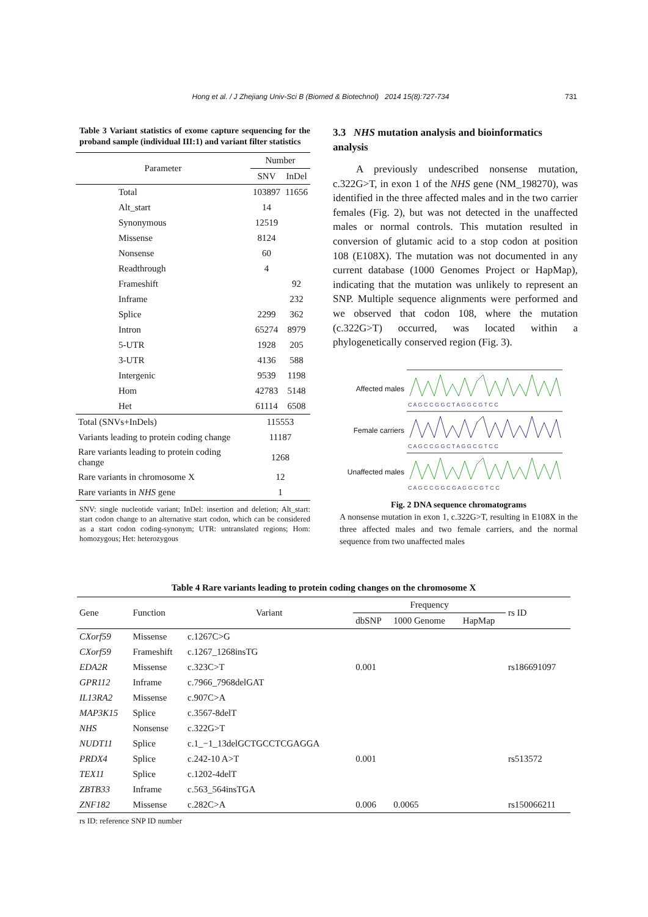Hong et al. / J Zhejiang Univ-Sci B (Biomed & Biotechnol) 2014 15(8):727-734
731
Table 3 Variant statistics of exome capture sequencing for the proband sample (individual III:1) and variant filter statistics
| Parameter | Number | |
| --- | --- | --- |
| | SNV | InDel |
| Total | 103897 | 11656 |
| Alt_start | 14 | |
| Synonymous | 12519 | |
| Missense | 8124 | |
| Nonsense | 60 | |
| Readthrough | 4 | |
| Frameshift | | 92 |
| Inframe | | 232 |
| Splice | 2299 | 362 |
| Intron | 65274 | 8979 |
| 5-UTR | 1928 | 205 |
| 3-UTR | 4136 | 588 |
| Intergenic | 9539 | 1198 |
| Hom | 42783 | 5148 |
| Het | 61114 | 6508 |
| Total (SNVs+InDels) | 115553 | |
| Variants leading to protein coding change | 11187 | |
| Rare variants leading to protein coding change | 1268 | |
| Rare variants in chromosome X | 12 | |
| Rare variants in NHS gene | 1 | |
SNV: single nucleotide variant; InDel: insertion and deletion; Alt_start: start codon change to an alternative start codon, which can be considered as a start codon coding-synonym; UTR: untranslated regions; Hom: homozygous; Het: heterozygous
3.3 NHS mutation analysis and bioinformatics analysis
A previously undescribed nonsense mutation, c.322G>T, in exon 1 of the NHS gene (NM_198270), was identified in the three affected males and in the two carrier females (Fig. 2), but was not detected in the unaffected males or normal controls. This mutation resulted in conversion of glutamic acid to a stop codon at position 108 (E108X). The mutation was not documented in any current database (1000 Genomes Project or HapMap), indicating that the mutation was unlikely to represent an SNP. Multiple sequence alignments were performed and we observed that codon 108, where the mutation (c.322G>T) occurred, was located within a phylogenetically conserved region (Fig. 3).
Affected males
C A G C C G G C T A G G C G T C C
Female carriers
C A G C C G G C T A G G C G T C C
Unaffected males
C A G C C G G C G A G G C G T C C
Fig. 2 DNA sequence chromatograms
A nonsense mutation in exon 1, c.322G>T, resulting in E108X in the three affected males and two female carriers, and the normal sequence from two unaffected males
Table 4 Rare variants leading to protein coding changes on the chromosome X
| Gene | Function | Variant | Frequency | | | rs ID |
| --- | --- | --- | --- | --- | --- | --- |
| | | | dbSNP | 1000 Genome | HapMap | |
| CXorf59 | Missense | c.1267C>G | | | | |
| CXorf59 | Frameshift | c.1267_1268insTG | | | | |
| EDA2R | Missense | c.323C>T | 0.001 | | | rs186691097 |
| GPR112 | Inframe | c.7966_7968delGAT | | | | |
| IL13RA2 | Missense | c.907C>A | | | | |
| MAP3K15 | Splice | c.3567-8delT | | | | |
| NHS | Nonsense | c.322G>T | | | | |
| NUDT11 | Splice | c.1_−1_13delGCTGCCTCGAGGA | | | | |
| PRDX4 | Splice | c.242-10 A>T | 0.001 | | | rs513572 |
| TEX11 | Splice | c.1202-4delT | | | | |
| ZBTB33 | Inframe | c.563_564insTGA | | | | |
| ZNF182 | Missense | c.282C>A | 0.006 | 0.0065 | | rs150066211 |
rs ID: reference SNP ID number